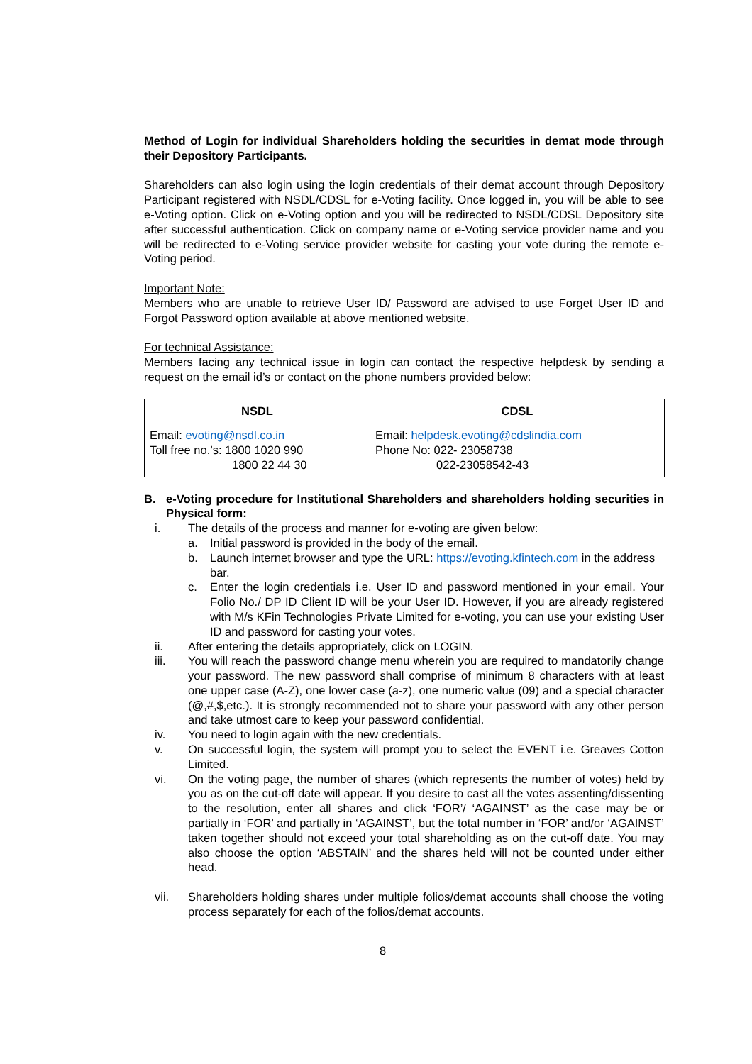Method of Login for individual Shareholders holding the securities in demat mode through their Depository Participants.
Shareholders can also login using the login credentials of their demat account through Depository Participant registered with NSDL/CDSL for e-Voting facility. Once logged in, you will be able to see e-Voting option. Click on e-Voting option and you will be redirected to NSDL/CDSL Depository site after successful authentication. Click on company name or e-Voting service provider name and you will be redirected to e-Voting service provider website for casting your vote during the remote e-Voting period.
Important Note:
Members who are unable to retrieve User ID/ Password are advised to use Forget User ID and Forgot Password option available at above mentioned website.
For technical Assistance:
Members facing any technical issue in login can contact the respective helpdesk by sending a request on the email id’s or contact on the phone numbers provided below:
| NSDL | CDSL |
| --- | --- |
| Email: evoting@nsdl.co.in Toll free no.’s: 1800 1020 990 1800 22 44 30 | Email: helpdesk.evoting@cdslindia.com Phone No: 022- 23058738 022-23058542-43 |
B. e-Voting procedure for Institutional Shareholders and shareholders holding securities in Physical form:
i. The details of the process and manner for e-voting are given below:
a. Initial password is provided in the body of the email.
b. Launch internet browser and type the URL: https://evoting.kfintech.com in the address bar.
c. Enter the login credentials i.e. User ID and password mentioned in your email. Your Folio No./ DP ID Client ID will be your User ID. However, if you are already registered with M/s KFin Technologies Private Limited for e-voting, you can use your existing User ID and password for casting your votes.
ii. After entering the details appropriately, click on LOGIN.
iii. You will reach the password change menu wherein you are required to mandatorily change your password. The new password shall comprise of minimum 8 characters with at least one upper case (A-Z), one lower case (a-z), one numeric value (09) and a special character (@,#,$,etc.). It is strongly recommended not to share your password with any other person and take utmost care to keep your password confidential.
iv. You need to login again with the new credentials.
v. On successful login, the system will prompt you to select the EVENT i.e. Greaves Cotton Limited.
vi. On the voting page, the number of shares (which represents the number of votes) held by you as on the cut-off date will appear. If you desire to cast all the votes assenting/dissenting to the resolution, enter all shares and click ‘FOR’/ ‘AGAINST’ as the case may be or partially in ‘FOR’ and partially in ‘AGAINST’, but the total number in ‘FOR’ and/or ‘AGAINST’ taken together should not exceed your total shareholding as on the cut-off date. You may also choose the option ‘ABSTAIN’ and the shares held will not be counted under either head.
vii. Shareholders holding shares under multiple folios/demat accounts shall choose the voting process separately for each of the folios/demat accounts.
8